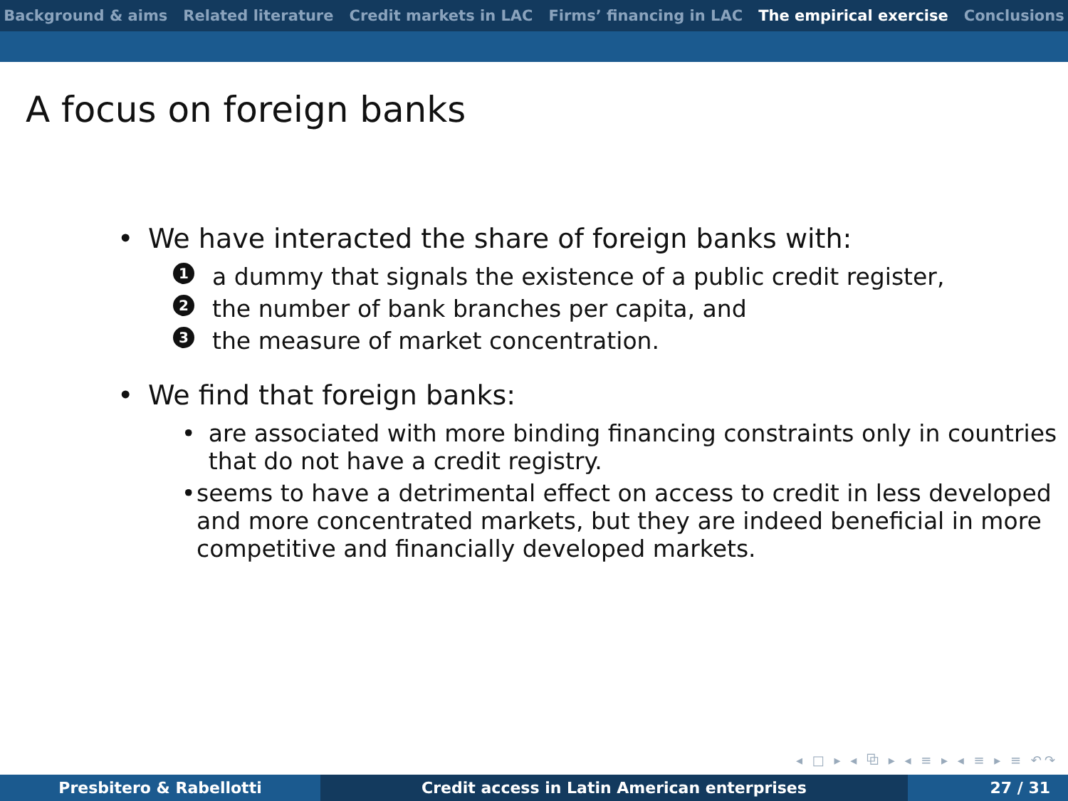Background & aims Related literature Credit markets in LAC Firms’ financing in LAC The empirical exercise Conclusions
A focus on foreign banks
• We have interacted the share of foreign banks with:
1 a dummy that signals the existence of a public credit register,
2 the number of bank branches per capita, and
3 the measure of market concentration.
• We find that foreign banks:
• are associated with more binding financing constraints only in countries that do not have a credit registry.
• seems to have a detrimental effect on access to credit in less developed and more concentrated markets, but they are indeed beneficial in more competitive and financially developed markets.
◂ □ ▸ ◂ ⧉ ▸ ◂ ≡ ▸ ◂ ≡ ▸ ≡ ↶↷
Presbitero & Rabellotti Credit access in Latin American enterprises 27 / 31